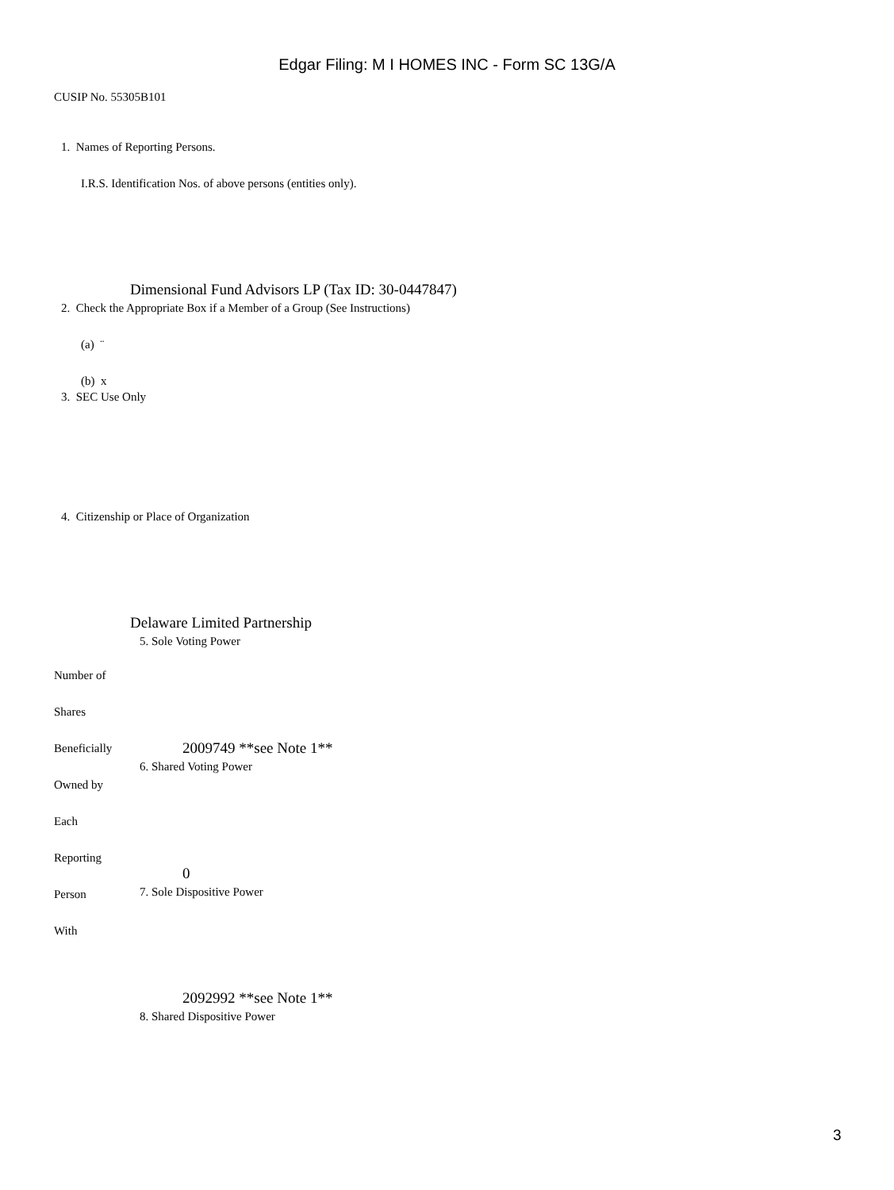Edgar Filing: M I HOMES INC - Form SC 13G/A
CUSIP No. 55305B101
1. Names of Reporting Persons.
I.R.S. Identification Nos. of above persons (entities only).
Dimensional Fund Advisors LP (Tax ID: 30-0447847)
2. Check the Appropriate Box if a Member of a Group (See Instructions)
(a) ¨
(b) x
3. SEC Use Only
4. Citizenship or Place of Organization
Delaware Limited Partnership
5. Sole Voting Power
Number of
Shares
Beneficially 2009749 **see Note 1**
6. Shared Voting Power
Owned by
Each
Reporting
0
Person 7. Sole Dispositive Power
With
2092992 **see Note 1**
8. Shared Dispositive Power
3